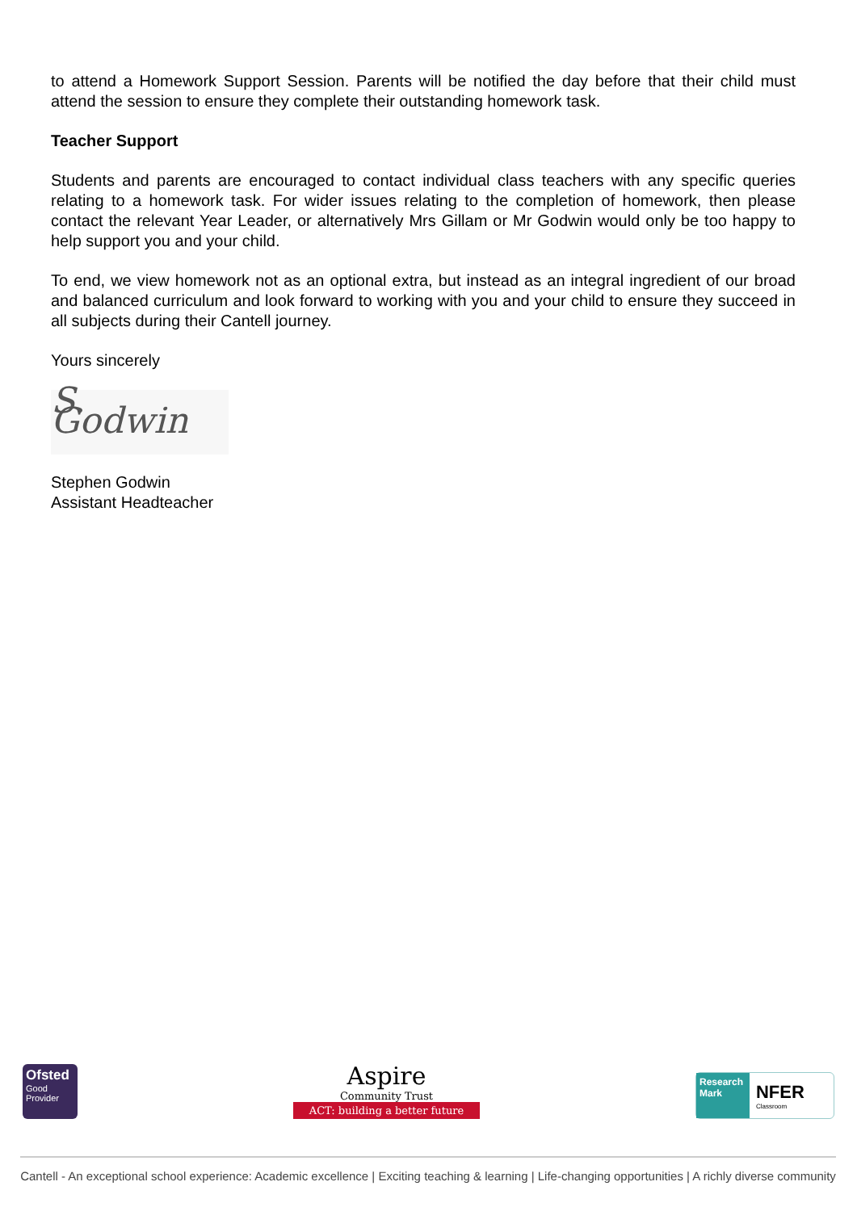to attend a Homework Support Session. Parents will be notified the day before that their child must attend the session to ensure they complete their outstanding homework task.
Teacher Support
Students and parents are encouraged to contact individual class teachers with any specific queries relating to a homework task. For wider issues relating to the completion of homework, then please contact the relevant Year Leader, or alternatively Mrs Gillam or Mr Godwin would only be too happy to help support you and your child.
To end, we view homework not as an optional extra, but instead as an integral ingredient of our broad and balanced curriculum and look forward to working with you and your child to ensure they succeed in all subjects during their Cantell journey.
Yours sincerely
S. Godwin
Stephen Godwin
Assistant Headteacher
Ofsted
Good
Provider
Aspire
Community Trust
ACT: building a better future
Research Mark
NFER
Classroom
Cantell - An exceptional school experience: Academic excellence | Exciting teaching & learning | Life-changing opportunities | A richly diverse community